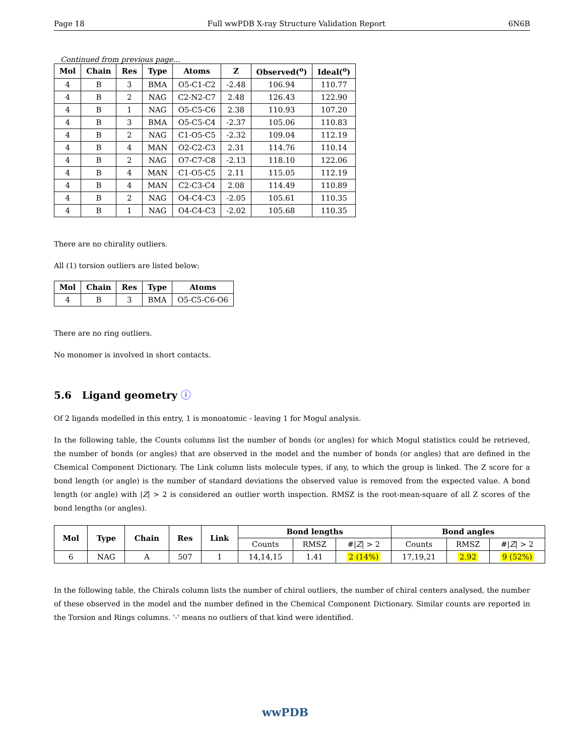Page 18 Full wwPDB X-ray Structure Validation Report 6N6B
Continued from previous page...
| Mol | Chain | Res | Type | Atoms | Z | Observed(<sup>o</sup>) | Ideal(<sup>o</sup>) |
| --- | --- | --- | --- | --- | --- | --- | --- |
| 4 | B | 3 | BMA | O5-C1-C2 | -2.48 | 106.94 | 110.77 |
| 4 | B | 2 | NAG | C2-N2-C7 | 2.48 | 126.43 | 122.90 |
| 4 | B | 1 | NAG | O5-C5-C6 | 2.38 | 110.93 | 107.20 |
| 4 | B | 3 | BMA | O5-C5-C4 | -2.37 | 105.06 | 110.83 |
| 4 | B | 2 | NAG | C1-O5-C5 | -2.32 | 109.04 | 112.19 |
| 4 | B | 4 | MAN | O2-C2-C3 | 2.31 | 114.76 | 110.14 |
| 4 | B | 2 | NAG | O7-C7-C8 | -2.13 | 118.10 | 122.06 |
| 4 | B | 4 | MAN | C1-O5-C5 | 2.11 | 115.05 | 112.19 |
| 4 | B | 4 | MAN | C2-C3-C4 | 2.08 | 114.49 | 110.89 |
| 4 | B | 2 | NAG | O4-C4-C3 | -2.05 | 105.61 | 110.35 |
| 4 | B | 1 | NAG | O4-C4-C3 | -2.02 | 105.68 | 110.35 |
There are no chirality outliers.
All (1) torsion outliers are listed below:
| Mol | Chain | Res | Type | Atoms |
| --- | --- | --- | --- | --- |
| 4 | B | 3 | BMA | O5-C5-C6-O6 |
There are no ring outliers.
No monomer is involved in short contacts.
5.6 Ligand geometry ⓘ
Of 2 ligands modelled in this entry, 1 is monoatomic - leaving 1 for Mogul analysis.
In the following table, the Counts columns list the number of bonds (or angles) for which Mogul statistics could be retrieved, the number of bonds (or angles) that are observed in the model and the number of bonds (or angles) that are defined in the Chemical Component Dictionary. The Link column lists molecule types, if any, to which the group is linked. The Z score for a bond length (or angle) is the number of standard deviations the observed value is removed from the expected value. A bond length (or angle) with |Z| > 2 is considered an outlier worth inspection. RMSZ is the root-mean-square of all Z scores of the bond lengths (or angles).
| Mol | Type | Chain | Res | Link | Bond lengths | | | Bond angles | | |
| --- | --- | --- | --- | --- | --- | --- | --- | --- | --- | --- |
| | | | | | Counts | RMSZ | #/ Z / > 2 | Counts | RMSZ | #/ Z / > 2 |
| 6 | NAG | A | 507 | 1 | 14,14,15 | 1.41 | 2 (14%) | 17,19,21 | 2.92 | 9 (52%) |
In the following table, the Chirals column lists the number of chiral outliers, the number of chiral centers analysed, the number of these observed in the model and the number defined in the Chemical Component Dictionary. Similar counts are reported in the Torsion and Rings columns. '-' means no outliers of that kind were identified.
wwPDB